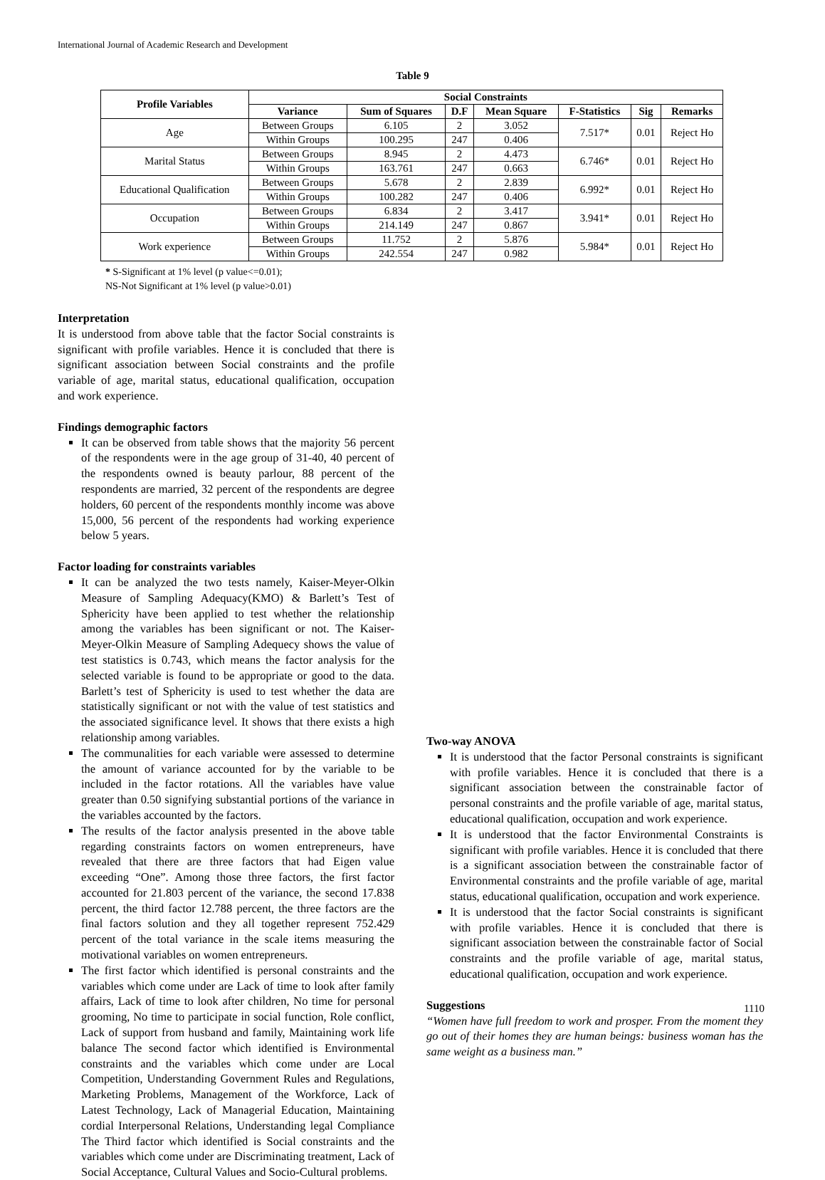International Journal of Academic Research and Development
Table 9
| Profile Variables | Social Constraints | | | | | | |
| --- | --- | --- | --- | --- | --- | --- | --- |
| | Variance | Sum of Squares | D.F | Mean Square | F-Statistics | Sig | Remarks |
| Age | Between Groups | 6.105 | 2 | 3.052 | 7.517* | 0.01 | Reject Ho |
| | Within Groups | 100.295 | 247 | 0.406 | | | |
| Marital Status | Between Groups | 8.945 | 2 | 4.473 | 6.746* | 0.01 | Reject Ho |
| | Within Groups | 163.761 | 247 | 0.663 | | | |
| Educational Qualification | Between Groups | 5.678 | 2 | 2.839 | 6.992* | 0.01 | Reject Ho |
| | Within Groups | 100.282 | 247 | 0.406 | | | |
| Occupation | Between Groups | 6.834 | 2 | 3.417 | 3.941* | 0.01 | Reject Ho |
| | Within Groups | 214.149 | 247 | 0.867 | | | |
| Work experience | Between Groups | 11.752 | 2 | 5.876 | 5.984* | 0.01 | Reject Ho |
| | Within Groups | 242.554 | 247 | 0.982 | | | |
* S-Significant at 1% level (p value<=0.01);
NS-Not Significant at 1% level (p value>0.01)
Interpretation
It is understood from above table that the factor Social constraints is significant with profile variables. Hence it is concluded that there is significant association between Social constraints and the profile variable of age, marital status, educational qualification, occupation and work experience.
Findings demographic factors
It can be observed from table shows that the majority 56 percent of the respondents were in the age group of 31-40, 40 percent of the respondents owned is beauty parlour, 88 percent of the respondents are married, 32 percent of the respondents are degree holders, 60 percent of the respondents monthly income was above 15,000, 56 percent of the respondents had working experience below 5 years.
Factor loading for constraints variables
It can be analyzed the two tests namely, Kaiser-Meyer-Olkin Measure of Sampling Adequacy(KMO) & Barlett’s Test of Sphericity have been applied to test whether the relationship among the variables has been significant or not. The Kaiser-Meyer-Olkin Measure of Sampling Adequecy shows the value of test statistics is 0.743, which means the factor analysis for the selected variable is found to be appropriate or good to the data. Barlett’s test of Sphericity is used to test whether the data are statistically significant or not with the value of test statistics and the associated significance level. It shows that there exists a high relationship among variables.
The communalities for each variable were assessed to determine the amount of variance accounted for by the variable to be included in the factor rotations. All the variables have value greater than 0.50 signifying substantial portions of the variance in the variables accounted by the factors.
The results of the factor analysis presented in the above table regarding constraints factors on women entrepreneurs, have revealed that there are three factors that had Eigen value exceeding “One”. Among those three factors, the first factor accounted for 21.803 percent of the variance, the second 17.838 percent, the third factor 12.788 percent, the three factors are the final factors solution and they all together represent 752.429 percent of the total variance in the scale items measuring the motivational variables on women entrepreneurs.
The first factor which identified is personal constraints and the variables which come under are Lack of time to look after family affairs, Lack of time to look after children, No time for personal grooming, No time to participate in social function, Role conflict, Lack of support from husband and family, Maintaining work life balance The second factor which identified is Environmental constraints and the variables which come under are Local Competition, Understanding Government Rules and Regulations, Marketing Problems, Management of the Workforce, Lack of Latest Technology, Lack of Managerial Education, Maintaining cordial Interpersonal Relations, Understanding legal Compliance The Third factor which identified is Social constraints and the variables which come under are Discriminating treatment, Lack of Social Acceptance, Cultural Values and Socio-Cultural problems.
Two-way ANOVA
It is understood that the factor Personal constraints is significant with profile variables. Hence it is concluded that there is a significant association between the constrainable factor of personal constraints and the profile variable of age, marital status, educational qualification, occupation and work experience.
It is understood that the factor Environmental Constraints is significant with profile variables. Hence it is concluded that there is a significant association between the constrainable factor of Environmental constraints and the profile variable of age, marital status, educational qualification, occupation and work experience.
It is understood that the factor Social constraints is significant with profile variables. Hence it is concluded that there is significant association between the constrainable factor of Social constraints and the profile variable of age, marital status, educational qualification, occupation and work experience.
Suggestions
“Women have full freedom to work and prosper. From the moment they go out of their homes they are human beings: business woman has the same weight as a business man.”
1110